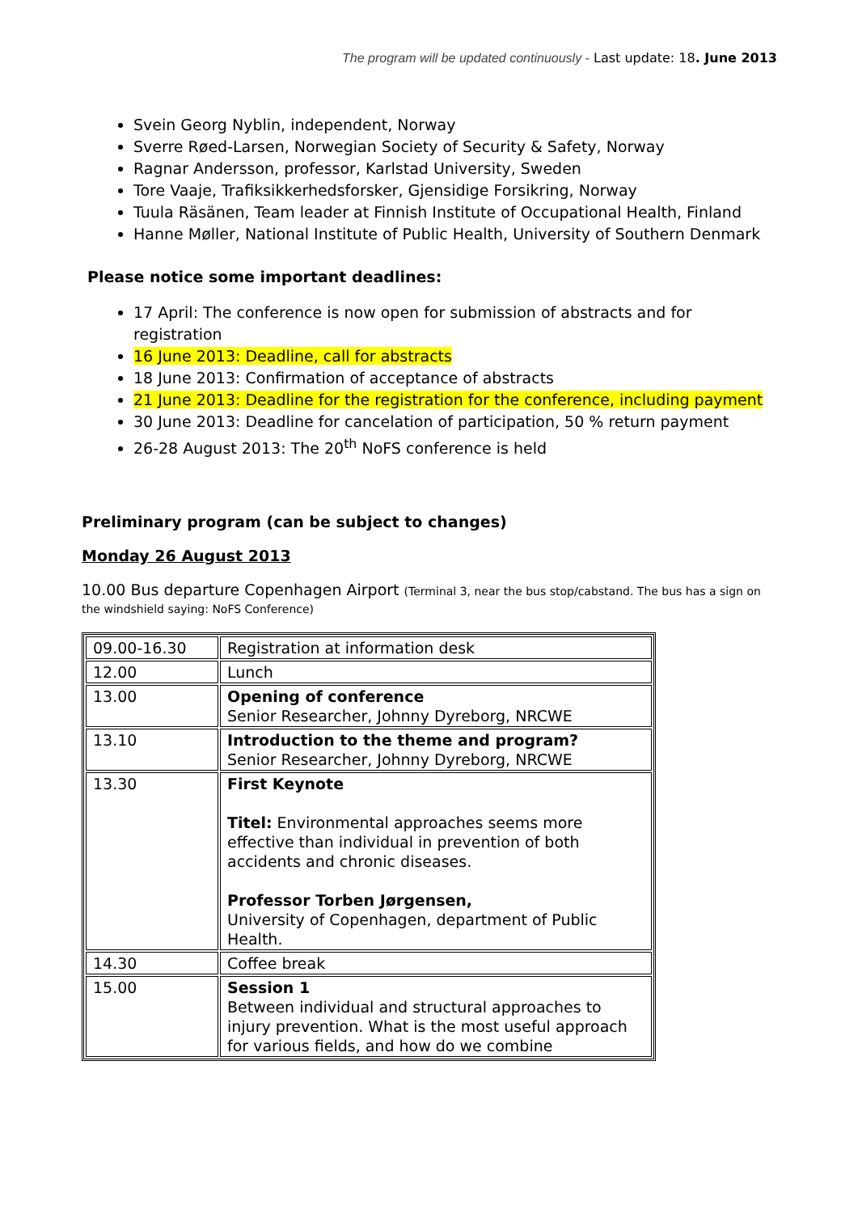The program will be updated continuously - Last update: 18. June 2013
Svein Georg Nyblin, independent, Norway
Sverre Røed-Larsen, Norwegian Society of Security & Safety, Norway
Ragnar Andersson, professor, Karlstad University, Sweden
Tore Vaaje, Trafiksikkerhedsforsker, Gjensidige Forsikring, Norway
Tuula Räsänen, Team leader at Finnish Institute of Occupational Health, Finland
Hanne Møller, National Institute of Public Health, University of Southern Denmark
Please notice some important deadlines:
17 April: The conference is now open for submission of abstracts and for registration
16 June 2013: Deadline, call for abstracts
18 June 2013: Confirmation of acceptance of abstracts
21 June 2013: Deadline for the registration for the conference, including payment
30 June 2013: Deadline for cancelation of participation, 50 % return payment
26-28 August 2013: The 20<sup>th</sup> NoFS conference is held
Preliminary program (can be subject to changes)
Monday 26 August 2013
10.00 Bus departure Copenhagen Airport (Terminal 3, near the bus stop/cabstand. The bus has a sign on the windshield saying: NoFS Conference)
| 09.00-16.30 | Registration at information desk |
| 12.00 | Lunch |
| 13.00 | Opening of conference Senior Researcher, Johnny Dyreborg, NRCWE |
| 13.10 | Introduction to the theme and program? Senior Researcher, Johnny Dyreborg, NRCWE |
| 13.30 | First Keynote Titel: Environmental approaches seems more effective than individual in prevention of both accidents and chronic diseases. Professor Torben Jørgensen, University of Copenhagen, department of Public Health. |
| 14.30 | Coffee break |
| 15.00 | Session 1 Between individual and structural approaches to injury prevention. What is the most useful approach for various fields, and how do we combine |